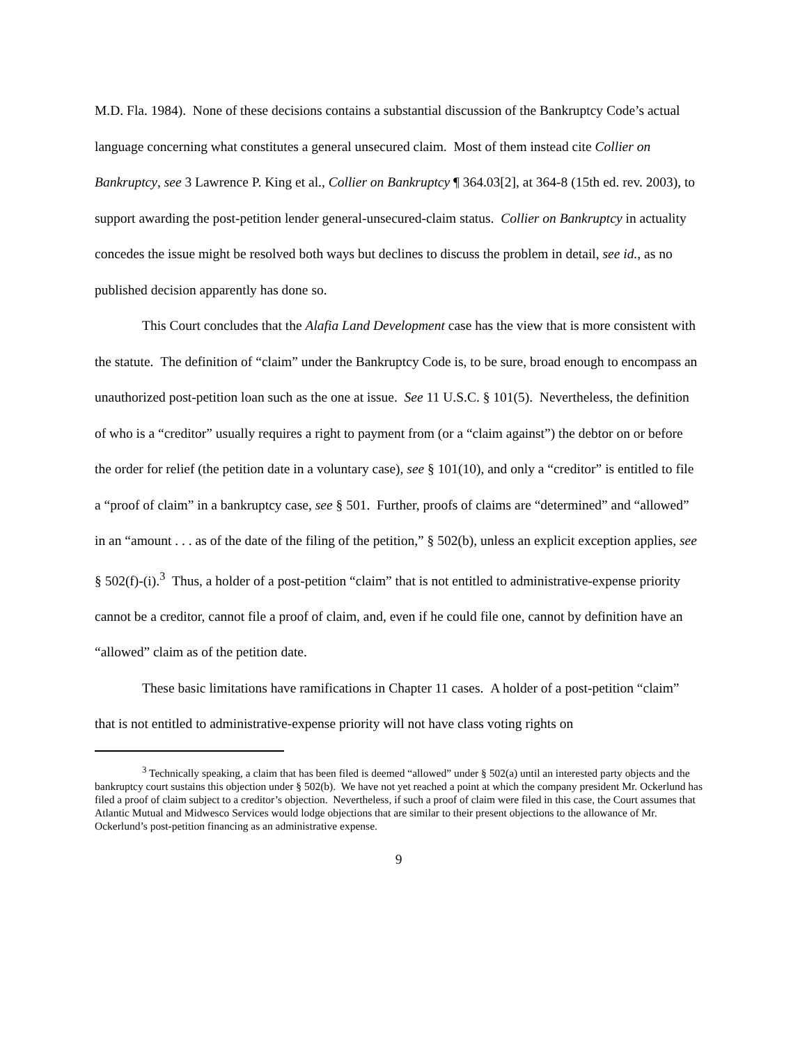M.D. Fla. 1984). None of these decisions contains a substantial discussion of the Bankruptcy Code’s actual language concerning what constitutes a general unsecured claim. Most of them instead cite Collier on Bankruptcy, see 3 Lawrence P. King et al., Collier on Bankruptcy ¶ 364.03[2], at 364-8 (15th ed. rev. 2003), to support awarding the post-petition lender general-unsecured-claim status. Collier on Bankruptcy in actuality concedes the issue might be resolved both ways but declines to discuss the problem in detail, see id., as no published decision apparently has done so.
This Court concludes that the Alafia Land Development case has the view that is more consistent with the statute. The definition of “claim” under the Bankruptcy Code is, to be sure, broad enough to encompass an unauthorized post-petition loan such as the one at issue. See 11 U.S.C. § 101(5). Nevertheless, the definition of who is a “creditor” usually requires a right to payment from (or a “claim against”) the debtor on or before the order for relief (the petition date in a voluntary case), see § 101(10), and only a “creditor” is entitled to file a “proof of claim” in a bankruptcy case, see § 501. Further, proofs of claims are “determined” and “allowed” in an “amount . . . as of the date of the filing of the petition,” § 502(b), unless an explicit exception applies, see § 502(f)-(i).<sup>3</sup> Thus, a holder of a post-petition “claim” that is not entitled to administrative-expense priority cannot be a creditor, cannot file a proof of claim, and, even if he could file one, cannot by definition have an “allowed” claim as of the petition date.
These basic limitations have ramifications in Chapter 11 cases. A holder of a post-petition “claim” that is not entitled to administrative-expense priority will not have class voting rights on
<sup>3</sup> Technically speaking, a claim that has been filed is deemed “allowed” under § 502(a) until an interested party objects and the bankruptcy court sustains this objection under § 502(b). We have not yet reached a point at which the company president Mr. Ockerlund has filed a proof of claim subject to a creditor’s objection. Nevertheless, if such a proof of claim were filed in this case, the Court assumes that Atlantic Mutual and Midwesco Services would lodge objections that are similar to their present objections to the allowance of Mr. Ockerlund’s post-petition financing as an administrative expense.
9